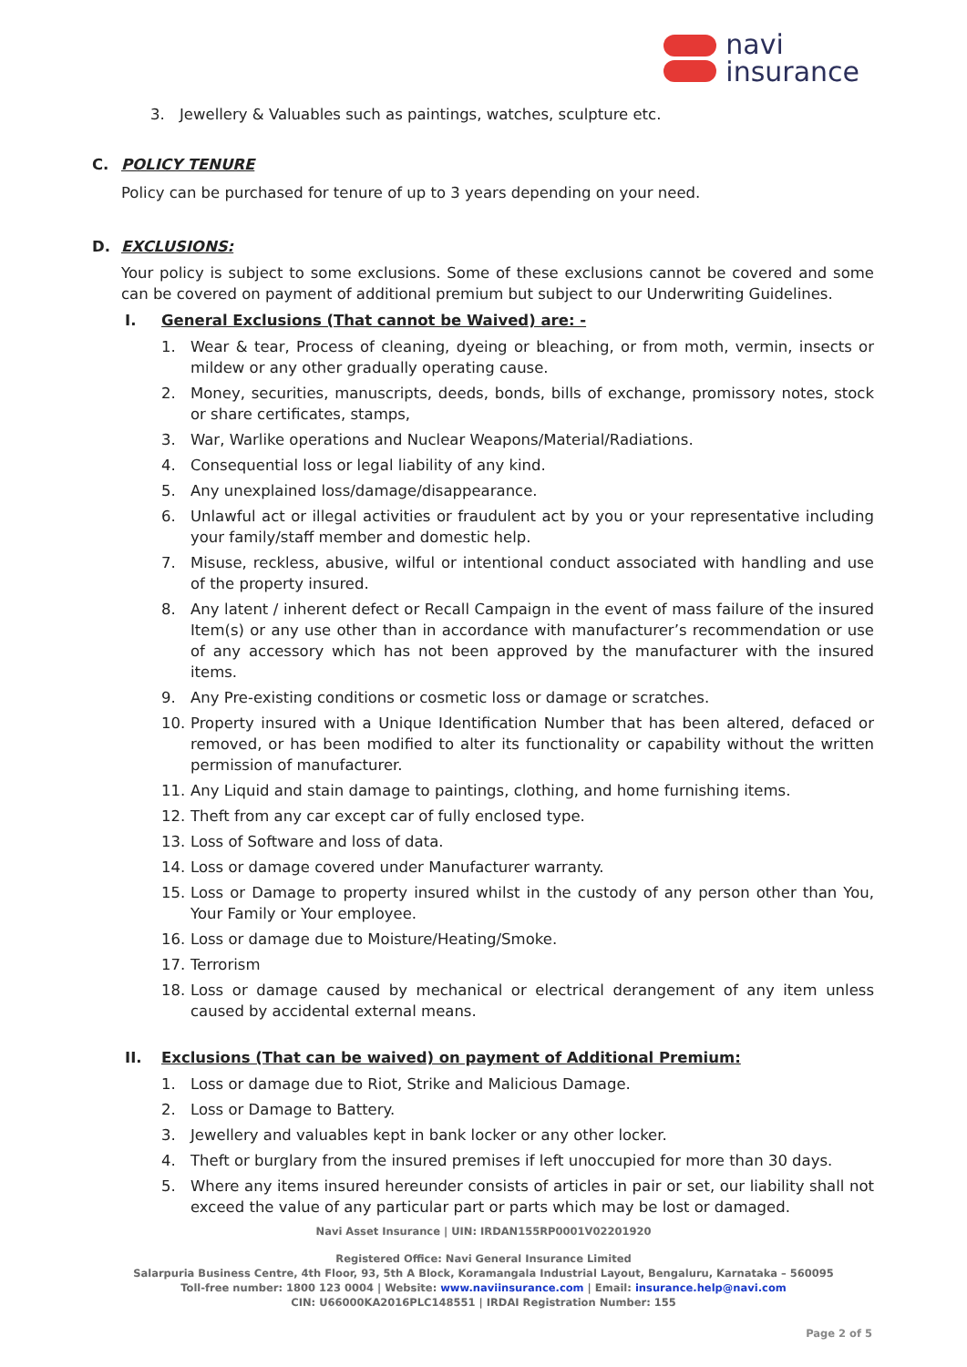navi
insurance
3. Jewellery & Valuables such as paintings, watches, sculpture etc.
C. POLICY TENURE
Policy can be purchased for tenure of up to 3 years depending on your need.
D. EXCLUSIONS:
Your policy is subject to some exclusions. Some of these exclusions cannot be covered and some can be covered on payment of additional premium but subject to our Underwriting Guidelines.
I. General Exclusions (That cannot be Waived) are: -
1. Wear & tear, Process of cleaning, dyeing or bleaching, or from moth, vermin, insects or mildew or any other gradually operating cause.
2. Money, securities, manuscripts, deeds, bonds, bills of exchange, promissory notes, stock or share certificates, stamps,
3. War, Warlike operations and Nuclear Weapons/Material/Radiations.
4. Consequential loss or legal liability of any kind.
5. Any unexplained loss/damage/disappearance.
6. Unlawful act or illegal activities or fraudulent act by you or your representative including your family/staff member and domestic help.
7. Misuse, reckless, abusive, wilful or intentional conduct associated with handling and use of the property insured.
8. Any latent / inherent defect or Recall Campaign in the event of mass failure of the insured Item(s) or any use other than in accordance with manufacturer’s recommendation or use of any accessory which has not been approved by the manufacturer with the insured items.
9. Any Pre-existing conditions or cosmetic loss or damage or scratches.
10. Property insured with a Unique Identification Number that has been altered, defaced or removed, or has been modified to alter its functionality or capability without the written permission of manufacturer.
11. Any Liquid and stain damage to paintings, clothing, and home furnishing items.
12. Theft from any car except car of fully enclosed type.
13. Loss of Software and loss of data.
14. Loss or damage covered under Manufacturer warranty.
15. Loss or Damage to property insured whilst in the custody of any person other than You, Your Family or Your employee.
16. Loss or damage due to Moisture/Heating/Smoke.
17. Terrorism
18. Loss or damage caused by mechanical or electrical derangement of any item unless caused by accidental external means.
II. Exclusions (That can be waived) on payment of Additional Premium:
1. Loss or damage due to Riot, Strike and Malicious Damage.
2. Loss or Damage to Battery.
3. Jewellery and valuables kept in bank locker or any other locker.
4. Theft or burglary from the insured premises if left unoccupied for more than 30 days.
5. Where any items insured hereunder consists of articles in pair or set, our liability shall not exceed the value of any particular part or parts which may be lost or damaged.
Navi Asset Insurance | UIN: IRDAN155RP0001V02201920
Registered Office: Navi General Insurance Limited
Salarpuria Business Centre, 4th Floor, 93, 5th A Block, Koramangala Industrial Layout, Bengaluru, Karnataka – 560095
Toll-free number: 1800 123 0004 | Website: www.naviinsurance.com | Email: insurance.help@navi.com
CIN: U66000KA2016PLC148551 | IRDAI Registration Number: 155
Page 2 of 5